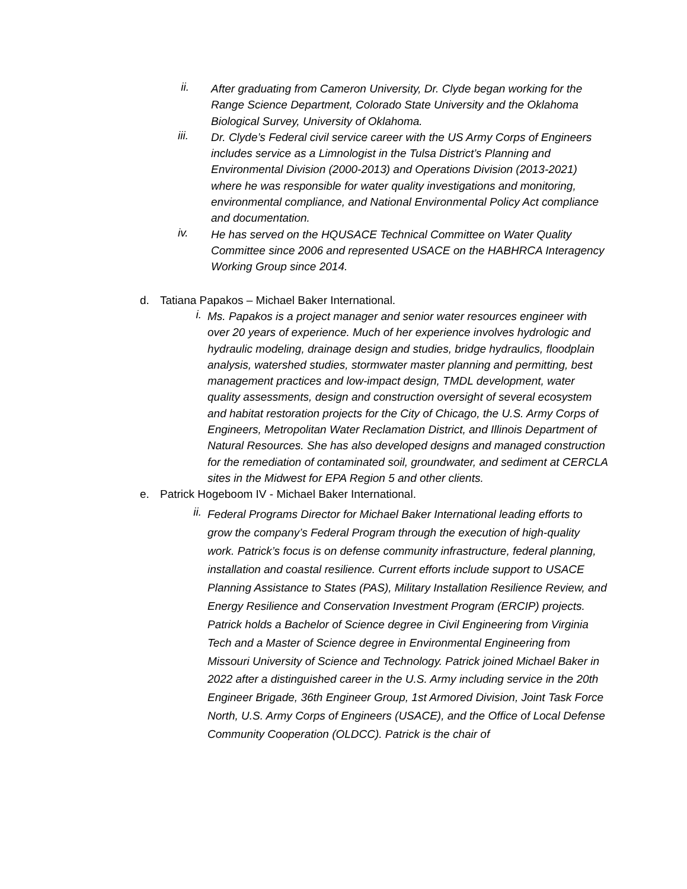ii.
After graduating from Cameron University, Dr. Clyde began working for the Range Science Department, Colorado State University and the Oklahoma Biological Survey, University of Oklahoma.
iii.
Dr. Clyde’s Federal civil service career with the US Army Corps of Engineers includes service as a Limnologist in the Tulsa District’s Planning and Environmental Division (2000-2013) and Operations Division (2013-2021) where he was responsible for water quality investigations and monitoring, environmental compliance, and National Environmental Policy Act compliance and documentation.
iv.
He has served on the HQUSACE Technical Committee on Water Quality Committee since 2006 and represented USACE on the HABHRCA Interagency Working Group since 2014.
d. Tatiana Papakos – Michael Baker International.
i.
Ms. Papakos is a project manager and senior water resources engineer with over 20 years of experience. Much of her experience involves hydrologic and hydraulic modeling, drainage design and studies, bridge hydraulics, floodplain analysis, watershed studies, stormwater master planning and permitting, best management practices and low-impact design, TMDL development, water quality assessments, design and construction oversight of several ecosystem and habitat restoration projects for the City of Chicago, the U.S. Army Corps of Engineers, Metropolitan Water Reclamation District, and Illinois Department of Natural Resources. She has also developed designs and managed construction for the remediation of contaminated soil, groundwater, and sediment at CERCLA sites in the Midwest for EPA Region 5 and other clients.
e. Patrick Hogeboom IV - Michael Baker International.
ii.
Federal Programs Director for Michael Baker International leading efforts to grow the company’s Federal Program through the execution of high-quality work. Patrick’s focus is on defense community infrastructure, federal planning, installation and coastal resilience. Current efforts include support to USACE Planning Assistance to States (PAS), Military Installation Resilience Review, and Energy Resilience and Conservation Investment Program (ERCIP) projects. Patrick holds a Bachelor of Science degree in Civil Engineering from Virginia Tech and a Master of Science degree in Environmental Engineering from Missouri University of Science and Technology. Patrick joined Michael Baker in 2022 after a distinguished career in the U.S. Army including service in the 20th Engineer Brigade, 36th Engineer Group, 1st Armored Division, Joint Task Force North, U.S. Army Corps of Engineers (USACE), and the Office of Local Defense Community Cooperation (OLDCC). Patrick is the chair of